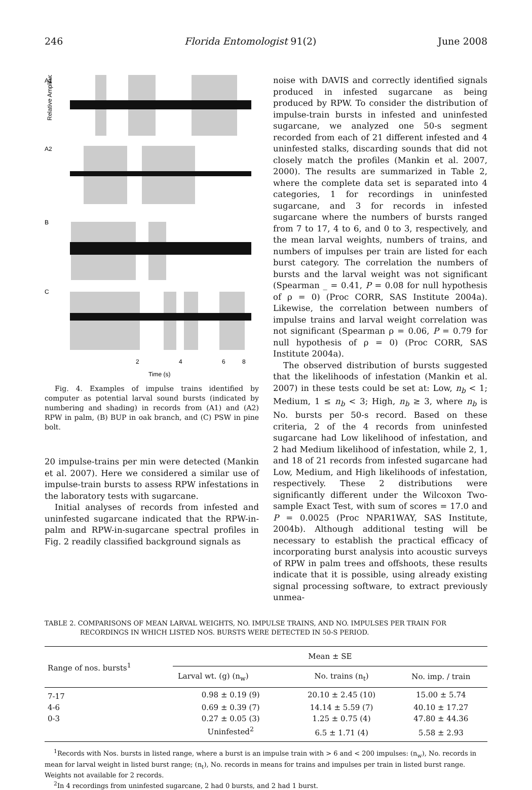246 Florida Entomologist 91(2) June 2008
A1
A2
B
C
2
4
6
8
Time (s)
Relative Amplitude
Fig. 4. Examples of impulse trains identified by computer as potential larval sound bursts (indicated by numbering and shading) in records from (A1) and (A2) RPW in palm, (B) BUP in oak branch, and (C) PSW in pine bolt.
20 impulse-trains per min were detected (Mankin et al. 2007). Here we considered a similar use of impulse-train bursts to assess RPW infestations in the laboratory tests with sugarcane.
Initial analyses of records from infested and uninfested sugarcane indicated that the RPW-in-palm and RPW-in-sugarcane spectral profiles in Fig. 2 readily classified background signals as
noise with DAVIS and correctly identified signals produced in infested sugarcane as being produced by RPW. To consider the distribution of impulse-train bursts in infested and uninfested sugarcane, we analyzed one 50-s segment recorded from each of 21 different infested and 4 uninfested stalks, discarding sounds that did not closely match the profiles (Mankin et al. 2007, 2000). The results are summarized in Table 2, where the complete data set is separated into 4 categories, 1 for recordings in uninfested sugarcane, and 3 for records in infested sugarcane where the numbers of bursts ranged from 7 to 17, 4 to 6, and 0 to 3, respectively, and the mean larval weights, numbers of trains, and numbers of impulses per train are listed for each burst category. The correlation the numbers of bursts and the larval weight was not significant (Spearman _ = 0.41, P = 0.08 for null hypothesis of ρ = 0) (Proc CORR, SAS Institute 2004a). Likewise, the correlation between numbers of impulse trains and larval weight correlation was not significant (Spearman ρ = 0.06, P = 0.79 for null hypothesis of ρ = 0) (Proc CORR, SAS Institute 2004a).
The observed distribution of bursts suggested that the likelihoods of infestation (Mankin et al. 2007) in these tests could be set at: Low, n<sub>b</sub> < 1; Medium, 1 ≤ n<sub>b</sub> < 3; High, n<sub>b</sub> ≥ 3, where n<sub>b</sub> is No. bursts per 50-s record. Based on these criteria, 2 of the 4 records from uninfested sugarcane had Low likelihood of infestation, and 2 had Medium likelihood of infestation, while 2, 1, and 18 of 21 records from infested sugarcane had Low, Medium, and High likelihoods of infestation, respectively. These 2 distributions were significantly different under the Wilcoxon Two-sample Exact Test, with sum of scores = 17.0 and P = 0.0025 (Proc NPAR1WAY, SAS Institute, 2004b). Although additional testing will be necessary to establish the practical efficacy of incorporating burst analysis into acoustic surveys of RPW in palm trees and offshoots, these results indicate that it is possible, using already existing signal processing software, to extract previously unmea-
TABLE 2. COMPARISONS OF MEAN LARVAL WEIGHTS, NO. IMPULSE TRAINS, AND NO. IMPULSES PER TRAIN FOR RECORDINGS IN WHICH LISTED NOS. BURSTS WERE DETECTED IN 50-S PERIOD.
| Range of nos. bursts<sup>1</sup> | Mean ± SE | | |
| --- | --- | --- | --- |
| | Larval wt. (g) (n<sub>w</sub>) | No. trains (n<sub>t</sub>) | No. imp. / train |
| 7-17 | 0.98 ± 0.19 (9) | 20.10 ± 2.45 (10) | 15.00 ± 5.74 |
| 4-6 | 0.69 ± 0.39 (7) | 14.14 ± 5.59 (7) | 40.10 ± 17.27 |
| 0-3 | 0.27 ± 0.05 (3) | 1.25 ± 0.75 (4) | 47.80 ± 44.36 |
| | Uninfested<sup>2</sup> | 6.5 ± 1.71 (4) | 5.58 ± 2.93 |
<sup>1</sup> Records with Nos. bursts in listed range, where a burst is an impulse train with > 6 and < 200 impulses: (n<sub>w</sub>), No. records in mean for larval weight in listed burst range; (n<sub>t</sub>), No. records in means for trains and impulses per train in listed burst range. Weights not available for 2 records.
<sup>2</sup> In 4 recordings from uninfested sugarcane, 2 had 0 bursts, and 2 had 1 burst.